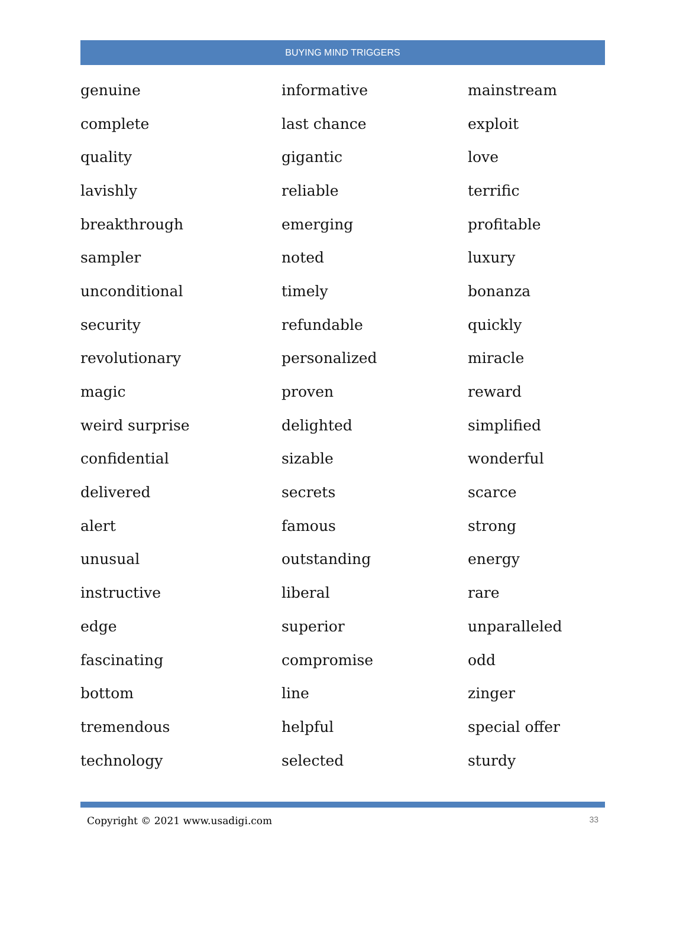BUYING MIND TRIGGERS
| genuine | informative | mainstream |
| complete | last chance | exploit |
| quality | gigantic | love |
| lavishly | reliable | terrific |
| breakthrough | emerging | profitable |
| sampler | noted | luxury |
| unconditional | timely | bonanza |
| security | refundable | quickly |
| revolutionary | personalized | miracle |
| magic | proven | reward |
| weird surprise | delighted | simplified |
| confidential | sizable | wonderful |
| delivered | secrets | scarce |
| alert | famous | strong |
| unusual | outstanding | energy |
| instructive | liberal | rare |
| edge | superior | unparalleled |
| fascinating | compromise | odd |
| bottom | line | zinger |
| tremendous | helpful | special offer |
| technology | selected | sturdy |
Copyright © 2021 www.usadigi.com 33